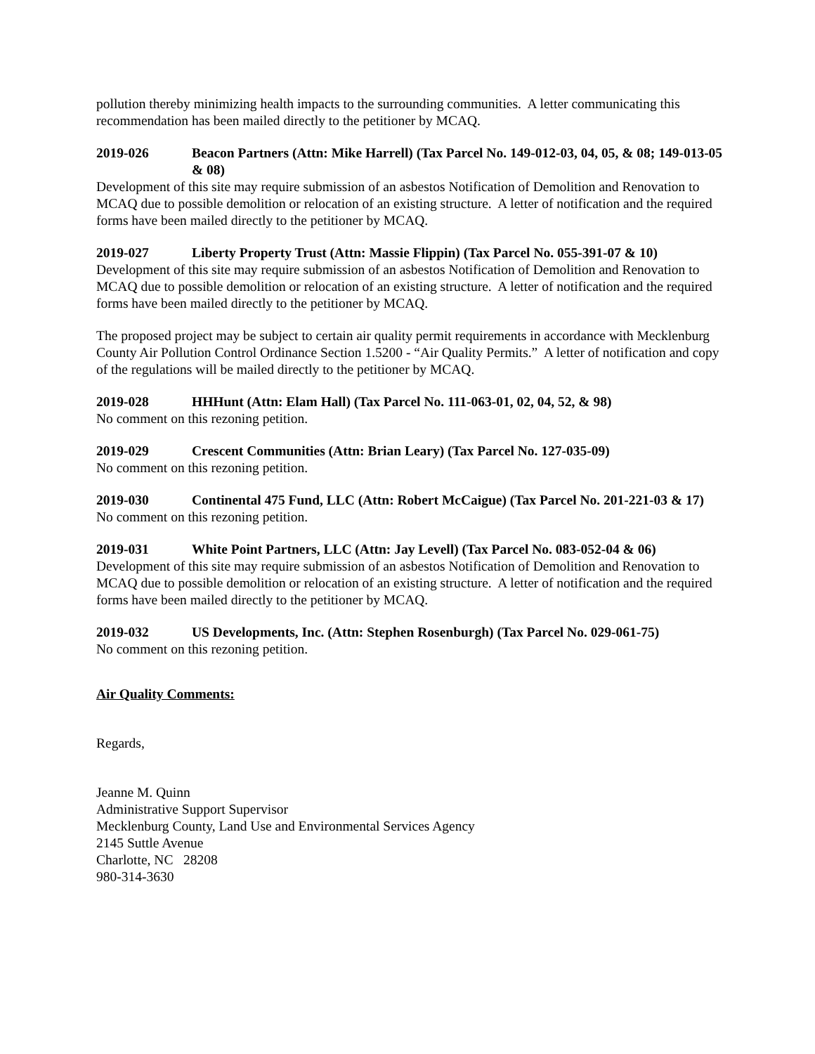pollution thereby minimizing health impacts to the surrounding communities. A letter communicating this recommendation has been mailed directly to the petitioner by MCAQ.
2019-026 Beacon Partners (Attn: Mike Harrell) (Tax Parcel No. 149-012-03, 04, 05, & 08; 149-013-05 & 08)
Development of this site may require submission of an asbestos Notification of Demolition and Renovation to MCAQ due to possible demolition or relocation of an existing structure. A letter of notification and the required forms have been mailed directly to the petitioner by MCAQ.
2019-027 Liberty Property Trust (Attn: Massie Flippin) (Tax Parcel No. 055-391-07 & 10)
Development of this site may require submission of an asbestos Notification of Demolition and Renovation to MCAQ due to possible demolition or relocation of an existing structure. A letter of notification and the required forms have been mailed directly to the petitioner by MCAQ.
The proposed project may be subject to certain air quality permit requirements in accordance with Mecklenburg County Air Pollution Control Ordinance Section 1.5200 - “Air Quality Permits.” A letter of notification and copy of the regulations will be mailed directly to the petitioner by MCAQ.
2019-028 HHHunt (Attn: Elam Hall) (Tax Parcel No. 111-063-01, 02, 04, 52, & 98)
No comment on this rezoning petition.
2019-029 Crescent Communities (Attn: Brian Leary) (Tax Parcel No. 127-035-09)
No comment on this rezoning petition.
2019-030 Continental 475 Fund, LLC (Attn: Robert McCaigue) (Tax Parcel No. 201-221-03 & 17)
No comment on this rezoning petition.
2019-031 White Point Partners, LLC (Attn: Jay Levell) (Tax Parcel No. 083-052-04 & 06)
Development of this site may require submission of an asbestos Notification of Demolition and Renovation to MCAQ due to possible demolition or relocation of an existing structure. A letter of notification and the required forms have been mailed directly to the petitioner by MCAQ.
2019-032 US Developments, Inc. (Attn: Stephen Rosenburgh) (Tax Parcel No. 029-061-75)
No comment on this rezoning petition.
Air Quality Comments:
Regards,
Jeanne M. Quinn
Administrative Support Supervisor
Mecklenburg County, Land Use and Environmental Services Agency
2145 Suttle Avenue
Charlotte, NC 28208
980-314-3630